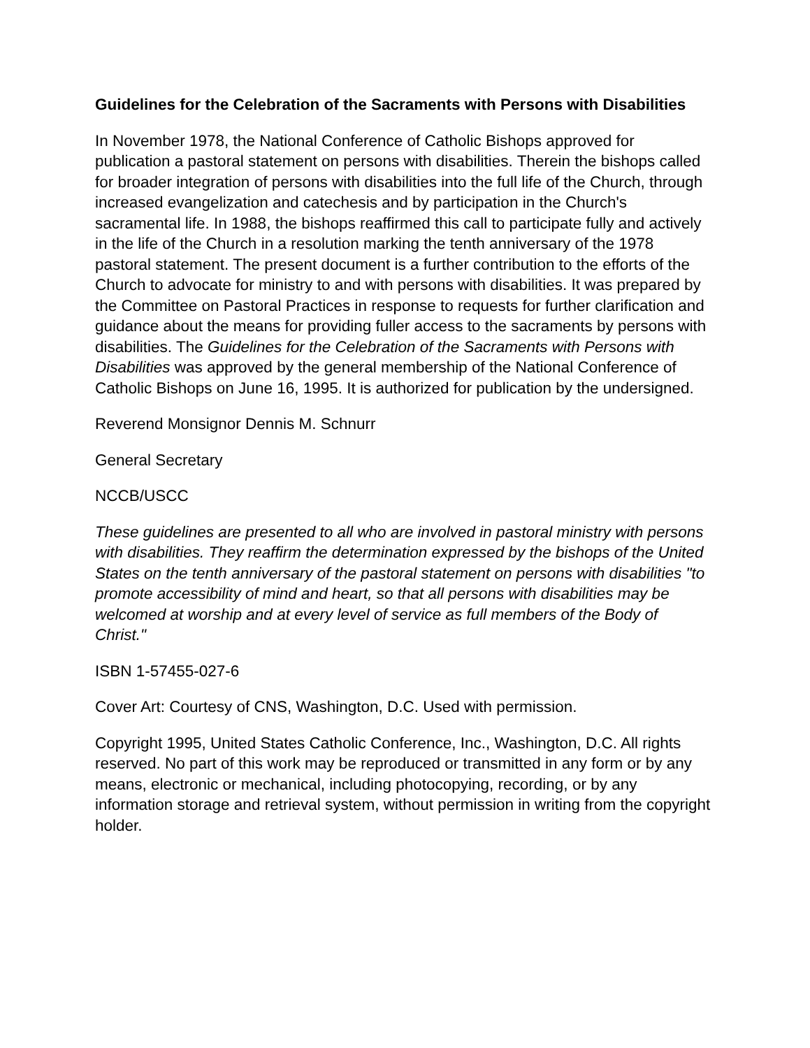Guidelines for the Celebration of the Sacraments with Persons with Disabilities
In November 1978, the National Conference of Catholic Bishops approved for publication a pastoral statement on persons with disabilities. Therein the bishops called for broader integration of persons with disabilities into the full life of the Church, through increased evangelization and catechesis and by participation in the Church's sacramental life. In 1988, the bishops reaffirmed this call to participate fully and actively in the life of the Church in a resolution marking the tenth anniversary of the 1978 pastoral statement. The present document is a further contribution to the efforts of the Church to advocate for ministry to and with persons with disabilities. It was prepared by the Committee on Pastoral Practices in response to requests for further clarification and guidance about the means for providing fuller access to the sacraments by persons with disabilities. The Guidelines for the Celebration of the Sacraments with Persons with Disabilities was approved by the general membership of the National Conference of Catholic Bishops on June 16, 1995. It is authorized for publication by the undersigned.
Reverend Monsignor Dennis M. Schnurr
General Secretary
NCCB/USCC
These guidelines are presented to all who are involved in pastoral ministry with persons with disabilities. They reaffirm the determination expressed by the bishops of the United States on the tenth anniversary of the pastoral statement on persons with disabilities "to promote accessibility of mind and heart, so that all persons with disabilities may be welcomed at worship and at every level of service as full members of the Body of Christ."
ISBN 1-57455-027-6
Cover Art: Courtesy of CNS, Washington, D.C. Used with permission.
Copyright 1995, United States Catholic Conference, Inc., Washington, D.C. All rights reserved. No part of this work may be reproduced or transmitted in any form or by any means, electronic or mechanical, including photocopying, recording, or by any information storage and retrieval system, without permission in writing from the copyright holder.